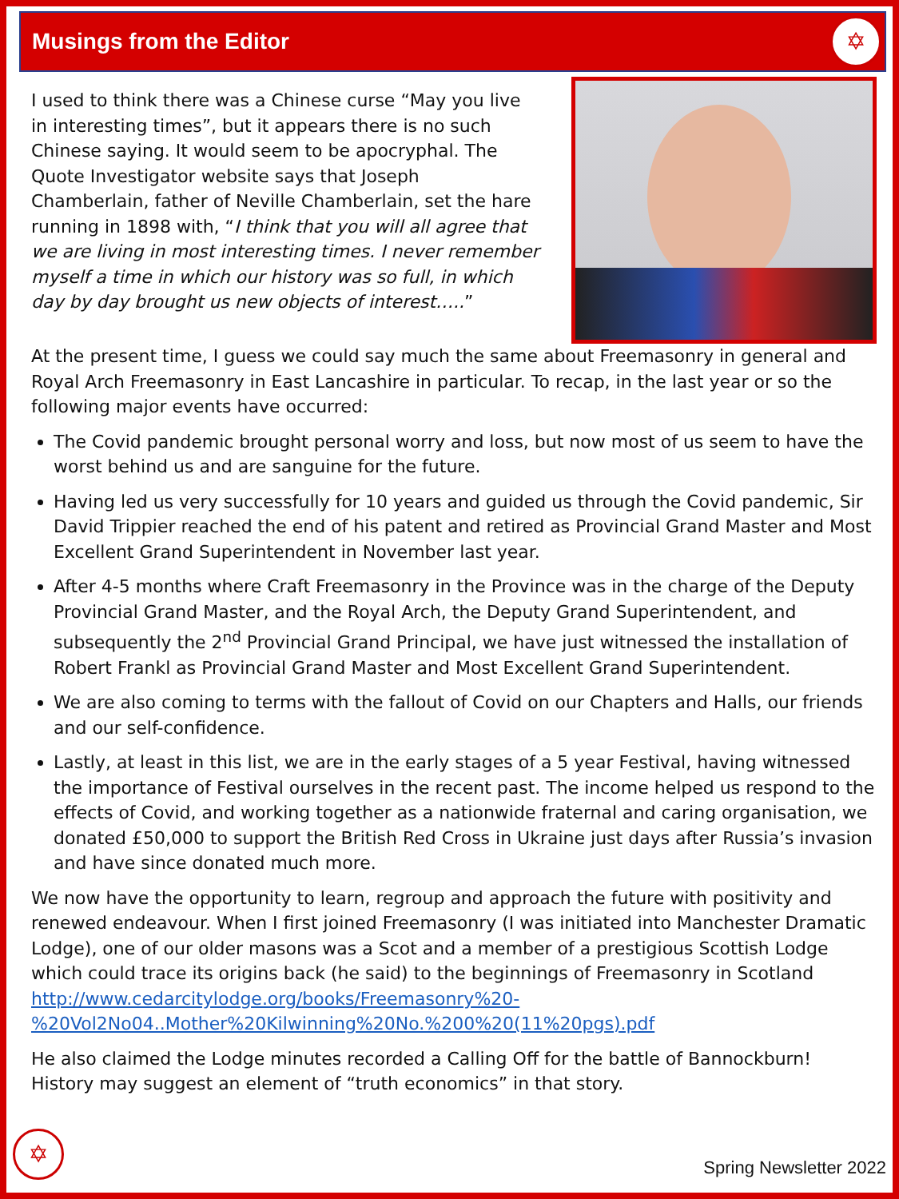Musings from the Editor
✡
I used to think there was a Chinese curse “May you live in interesting times”, but it appears there is no such Chinese saying. It would seem to be apocryphal. The Quote Investigator website says that Joseph Chamberlain, father of Neville Chamberlain, set the hare running in 1898 with, “I think that you will all agree that we are living in most interesting times. I never remember myself a time in which our history was so full, in which day by day brought us new objects of interest…..”
At the present time, I guess we could say much the same about Freemasonry in general and Royal Arch Freemasonry in East Lancashire in particular. To recap, in the last year or so the following major events have occurred:
The Covid pandemic brought personal worry and loss, but now most of us seem to have the worst behind us and are sanguine for the future.
Having led us very successfully for 10 years and guided us through the Covid pandemic, Sir David Trippier reached the end of his patent and retired as Provincial Grand Master and Most Excellent Grand Superintendent in November last year.
After 4-5 months where Craft Freemasonry in the Province was in the charge of the Deputy Provincial Grand Master, and the Royal Arch, the Deputy Grand Superintendent, and subsequently the 2<sup>nd</sup> Provincial Grand Principal, we have just witnessed the installation of Robert Frankl as Provincial Grand Master and Most Excellent Grand Superintendent.
We are also coming to terms with the fallout of Covid on our Chapters and Halls, our friends and our self-confidence.
Lastly, at least in this list, we are in the early stages of a 5 year Festival, having witnessed the importance of Festival ourselves in the recent past. The income helped us respond to the effects of Covid, and working together as a nationwide fraternal and caring organisation, we donated £50,000 to support the British Red Cross in Ukraine just days after Russia’s invasion and have since donated much more.
We now have the opportunity to learn, regroup and approach the future with positivity and renewed endeavour. When I first joined Freemasonry (I was initiated into Manchester Dramatic Lodge), one of our older masons was a Scot and a member of a prestigious Scottish Lodge which could trace its origins back (he said) to the beginnings of Freemasonry in Scotland http://www.cedarcitylodge.org/books/Freemasonry%20-%20Vol2No04..Mother%20Kilwinning%20No.%200%20(11%20pgs).pdf
He also claimed the Lodge minutes recorded a Calling Off for the battle of Bannockburn! History may suggest an element of “truth economics” in that story.
✡
Spring Newsletter 2022